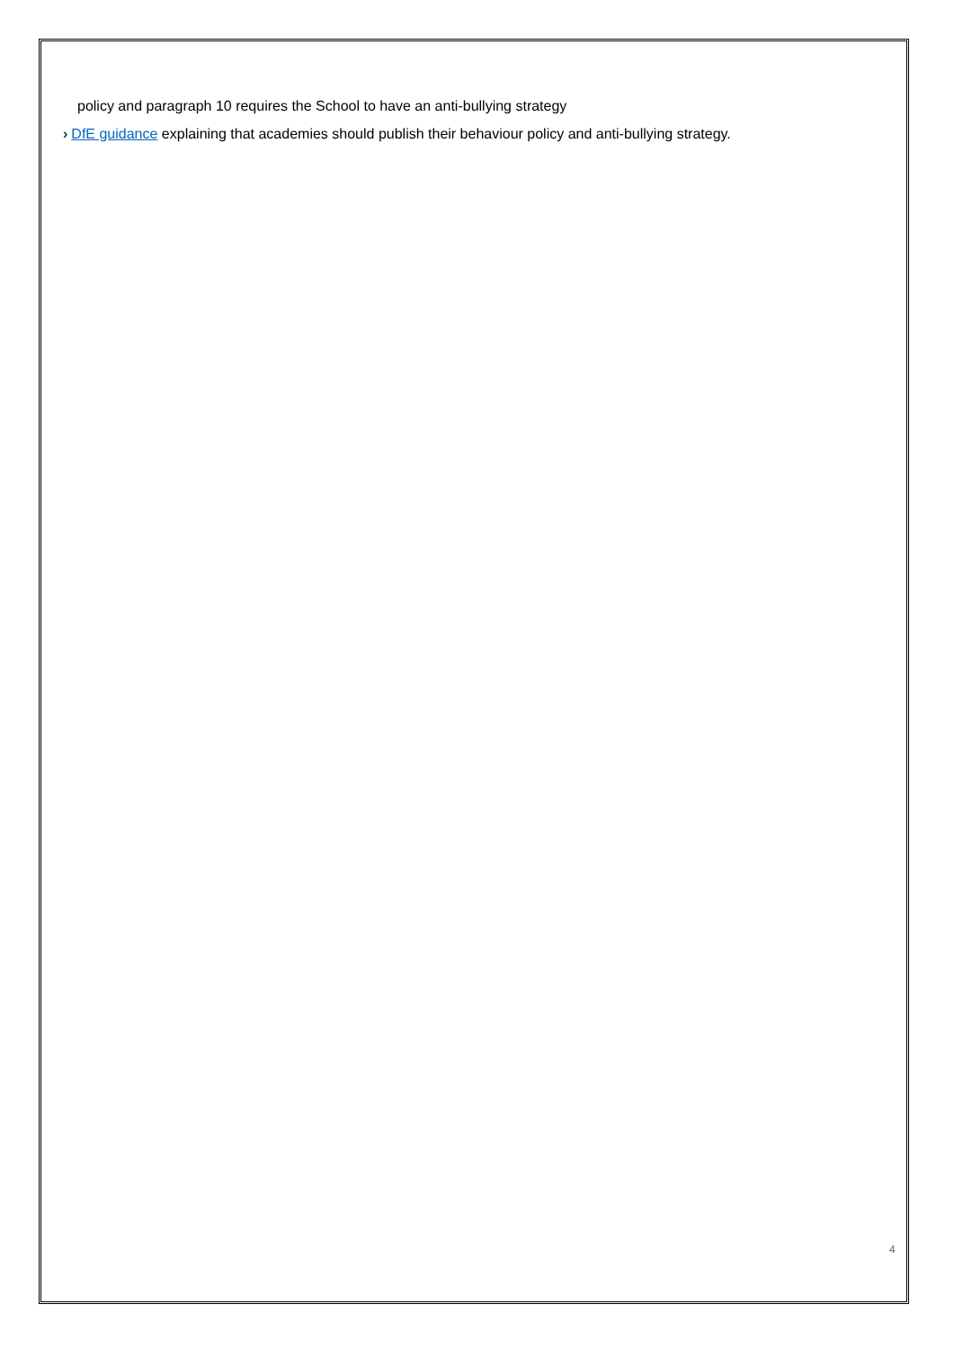policy and paragraph 10 requires the School to have an anti-bullying strategy
› DfE guidance explaining that academies should publish their behaviour policy and anti-bullying strategy.
4